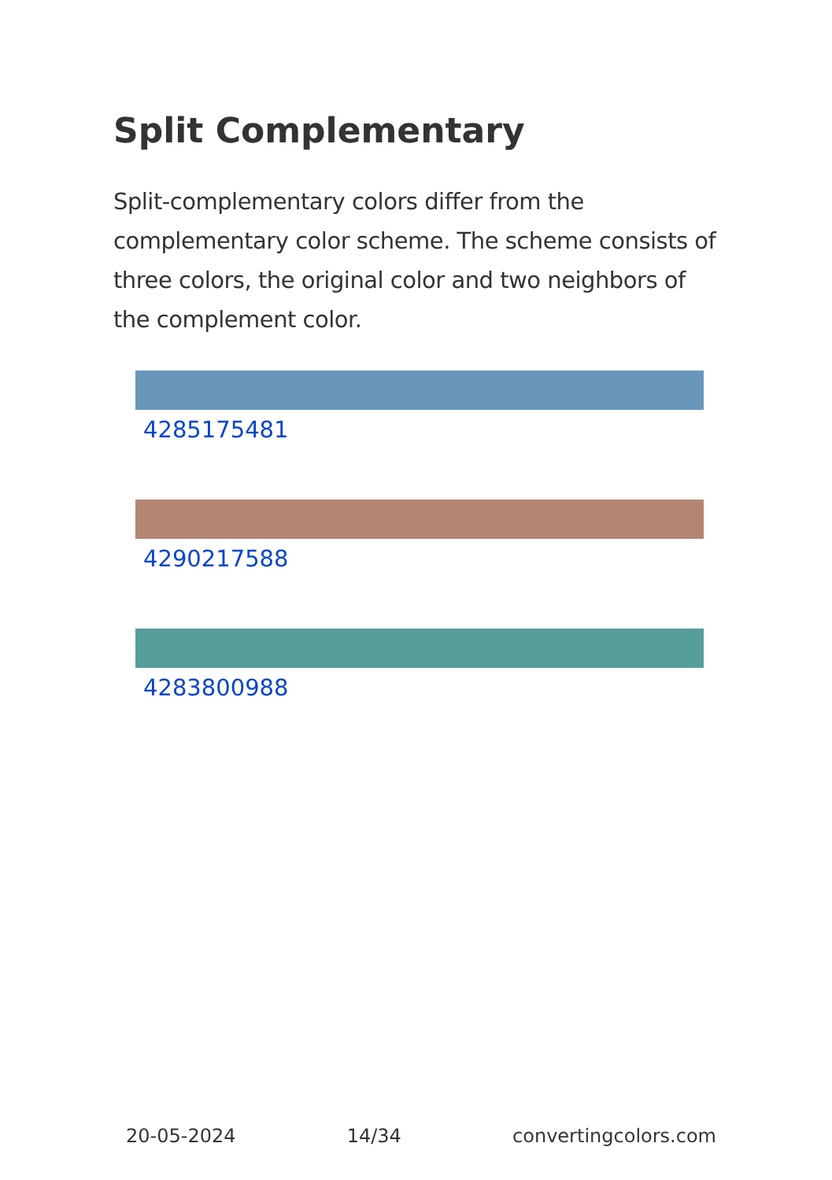Split Complementary
Split-complementary colors differ from the complementary color scheme. The scheme consists of three colors, the original color and two neighbors of the complement color.
4285175481
4290217588
4283800988
20-05-2024 14/34 convertingcolors.com